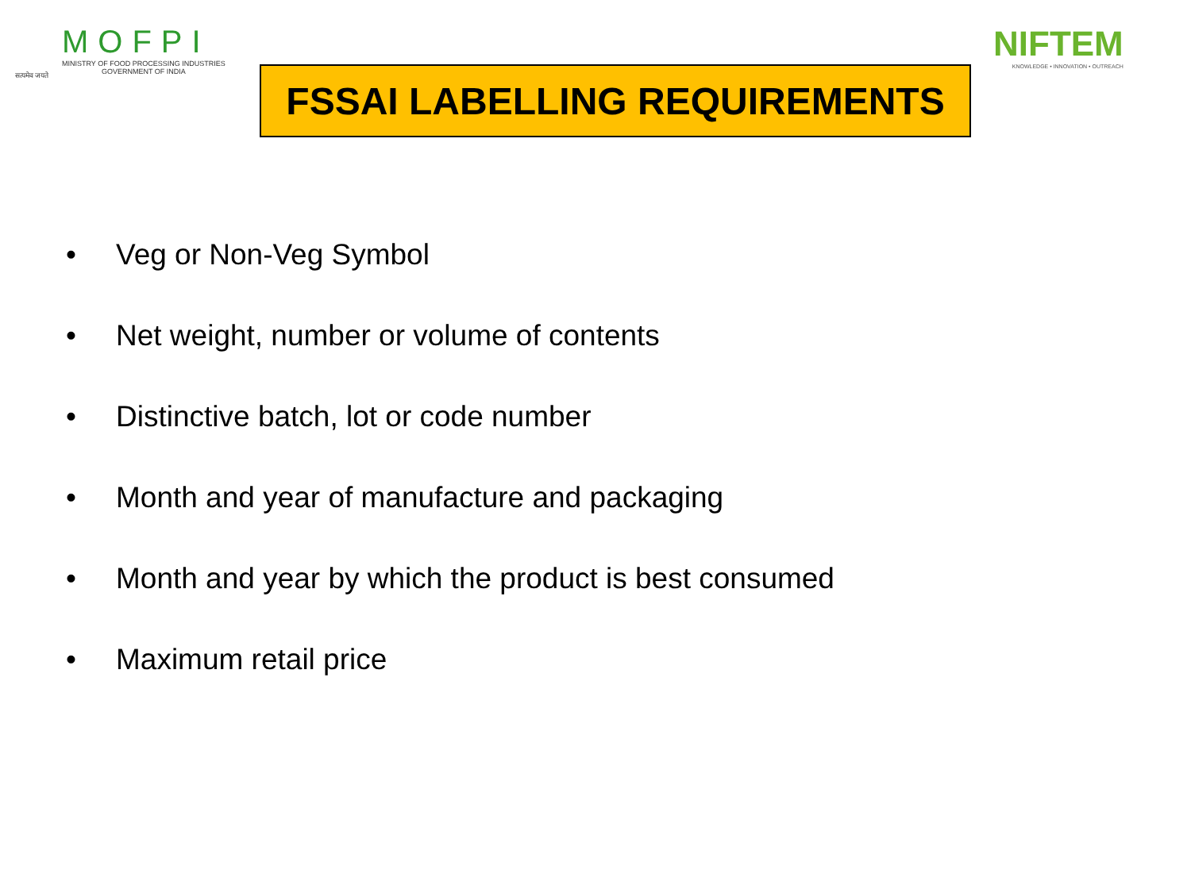सत्यमेव जयते
MOFPI
MINISTRY OF FOOD PROCESSING INDUSTRIES
GOVERNMENT OF INDIA
FSSAI LABELLING REQUIREMENTS
NIFTEM
KNOWLEDGE • INNOVATION • OUTREACH
• Veg or Non-Veg Symbol
• Net weight, number or volume of contents
• Distinctive batch, lot or code number
• Month and year of manufacture and packaging
• Month and year by which the product is best consumed
• Maximum retail price